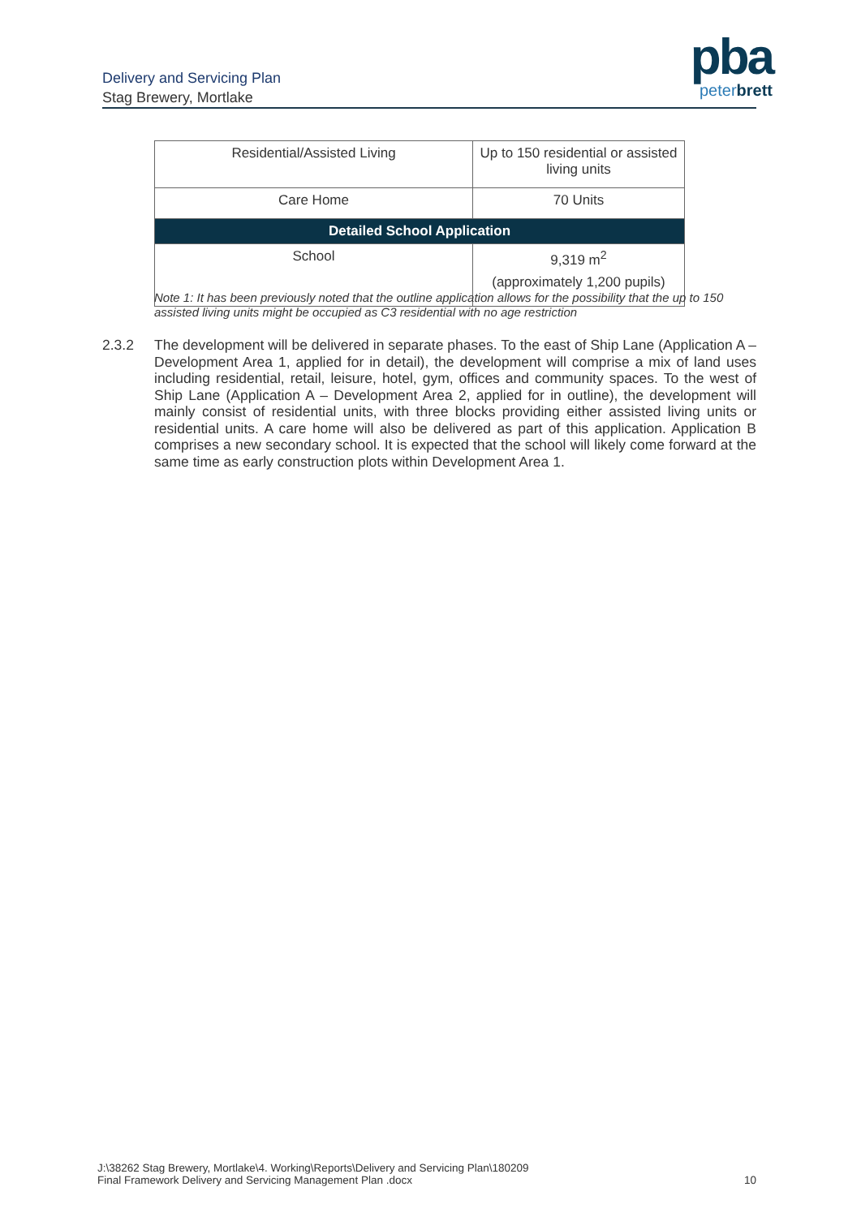Delivery and Servicing Plan
Stag Brewery, Mortlake
pba
peterbrett
| Residential/Assisted Living | Up to 150 residential or assisted living units |
| Care Home | 70 Units |
| Detailed School Application | |
| School | 9,319 m<sup>2</sup> (approximately 1,200 pupils) |
Note 1: It has been previously noted that the outline application allows for the possibility that the up to 150 assisted living units might be occupied as C3 residential with no age restriction
2.3.2 The development will be delivered in separate phases. To the east of Ship Lane (Application A – Development Area 1, applied for in detail), the development will comprise a mix of land uses including residential, retail, leisure, hotel, gym, offices and community spaces. To the west of Ship Lane (Application A – Development Area 2, applied for in outline), the development will mainly consist of residential units, with three blocks providing either assisted living units or residential units. A care home will also be delivered as part of this application. Application B comprises a new secondary school. It is expected that the school will likely come forward at the same time as early construction plots within Development Area 1.
J:\38262 Stag Brewery, Mortlake\4. Working\Reports\Delivery and Servicing Plan\180209
Final Framework Delivery and Servicing Management Plan .docx
10